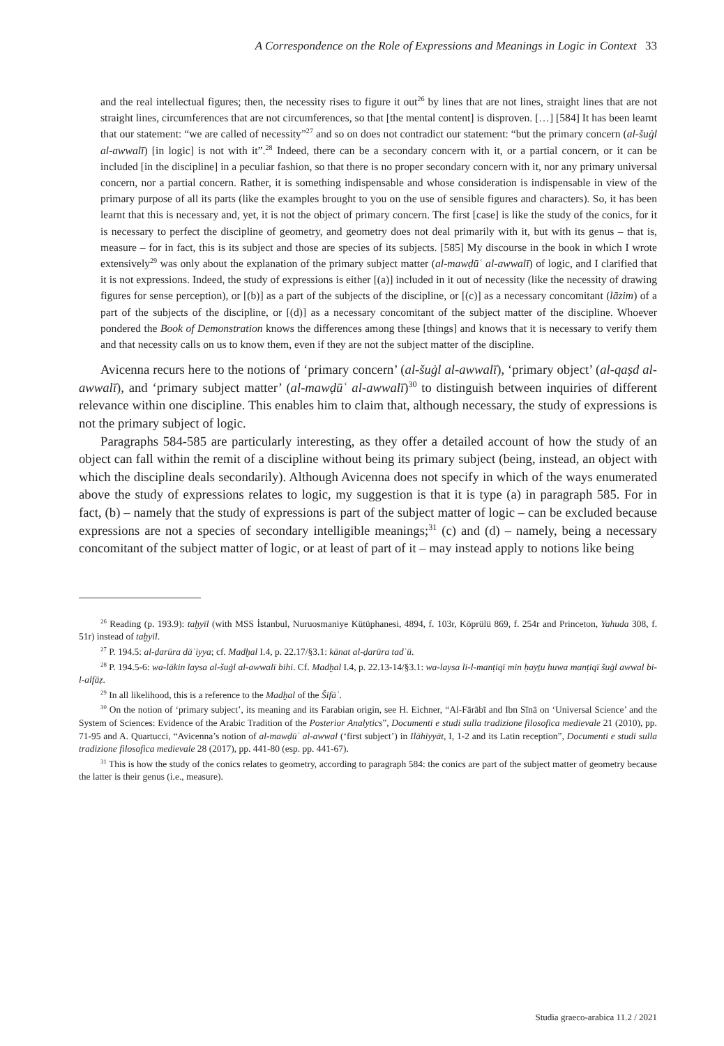A Correspondence on the Role of Expressions and Meanings in Logic in Context 33
and the real intellectual figures; then, the necessity rises to figure it out<sup>26</sup> by lines that are not lines, straight lines that are not straight lines, circumferences that are not circumferences, so that [the mental content] is disproven. […] [584] It has been learnt that our statement: “we are called of necessity”<sup>27</sup> and so on does not contradict our statement: “but the primary concern (al-šuġl al-awwalī) [in logic] is not with it”.<sup>28</sup> Indeed, there can be a secondary concern with it, or a partial concern, or it can be included [in the discipline] in a peculiar fashion, so that there is no proper secondary concern with it, nor any primary universal concern, nor a partial concern. Rather, it is something indispensable and whose consideration is indispensable in view of the primary purpose of all its parts (like the examples brought to you on the use of sensible figures and characters). So, it has been learnt that this is necessary and, yet, it is not the object of primary concern. The first [case] is like the study of the conics, for it is necessary to perfect the discipline of geometry, and geometry does not deal primarily with it, but with its genus – that is, measure – for in fact, this is its subject and those are species of its subjects. [585] My discourse in the book in which I wrote extensively<sup>29</sup> was only about the explanation of the primary subject matter (al-mawḍūʿ al-awwalī) of logic, and I clarified that it is not expressions. Indeed, the study of expressions is either [(a)] included in it out of necessity (like the necessity of drawing figures for sense perception), or [(b)] as a part of the subjects of the discipline, or [(c)] as a necessary concomitant (lāzim) of a part of the subjects of the discipline, or [(d)] as a necessary concomitant of the subject matter of the discipline. Whoever pondered the Book of Demonstration knows the differences among these [things] and knows that it is necessary to verify them and that necessity calls on us to know them, even if they are not the subject matter of the discipline.
Avicenna recurs here to the notions of ‘primary concern’ (al-šuġl al-awwalī), ‘primary object’ (al-qaṣd al-awwalī), and ‘primary subject matter’ (al-mawḍūʿ al-awwalī)<sup>30</sup> to distinguish between inquiries of different relevance within one discipline. This enables him to claim that, although necessary, the study of expressions is not the primary subject of logic.
Paragraphs 584-585 are particularly interesting, as they offer a detailed account of how the study of an object can fall within the remit of a discipline without being its primary subject (being, instead, an object with which the discipline deals secondarily). Although Avicenna does not specify in which of the ways enumerated above the study of expressions relates to logic, my suggestion is that it is type (a) in paragraph 585. For in fact, (b) – namely that the study of expressions is part of the subject matter of logic – can be excluded because expressions are not a species of secondary intelligible meanings;<sup>31</sup> (c) and (d) – namely, being a necessary concomitant of the subject matter of logic, or at least of part of it – may instead apply to notions like being
<sup>26</sup> Reading (p. 193.9): taḫyīl (with MSS İstanbul, Nuruosmaniye Kütüphanesi, 4894, f. 103r, Köprülü 869, f. 254r and Princeton, Yahuda 308, f. 51r) instead of taḫyīl.
<sup>27</sup> P. 194.5: al-ḍarūra dāʿiyya; cf. Madḫal I.4, p. 22.17/§3.1: kānat al-ḍarūra tadʿū.
<sup>28</sup> P. 194.5-6: wa-lākin laysa al-šuġl al-awwalī bihi. Cf. Madḫal I.4, p. 22.13-14/§3.1: wa-laysa li-l-manṭiqī min ḥayṯu huwa manṭiqī šuġl awwal bi-l-alfāẓ.
<sup>29</sup> In all likelihood, this is a reference to the Madḫal of the Šifāʾ.
<sup>30</sup> On the notion of ‘primary subject’, its meaning and its Farabian origin, see H. Eichner, “Al-Fārābī and Ibn Sīnā on ‘Universal Science’ and the System of Sciences: Evidence of the Arabic Tradition of the Posterior Analytics”, Documenti e studi sulla tradizione filosofica medievale 21 (2010), pp. 71-95 and A. Quartucci, “Avicenna’s notion of al-mawḍūʿ al-awwal (‘first subject’) in Ilāhiyyāt, I, 1-2 and its Latin reception”, Documenti e studi sulla tradizione filosofica medievale 28 (2017), pp. 441-80 (esp. pp. 441-67).
<sup>31</sup> This is how the study of the conics relates to geometry, according to paragraph 584: the conics are part of the subject matter of geometry because the latter is their genus (i.e., measure).
Studia graeco-arabica 11.2 / 2021